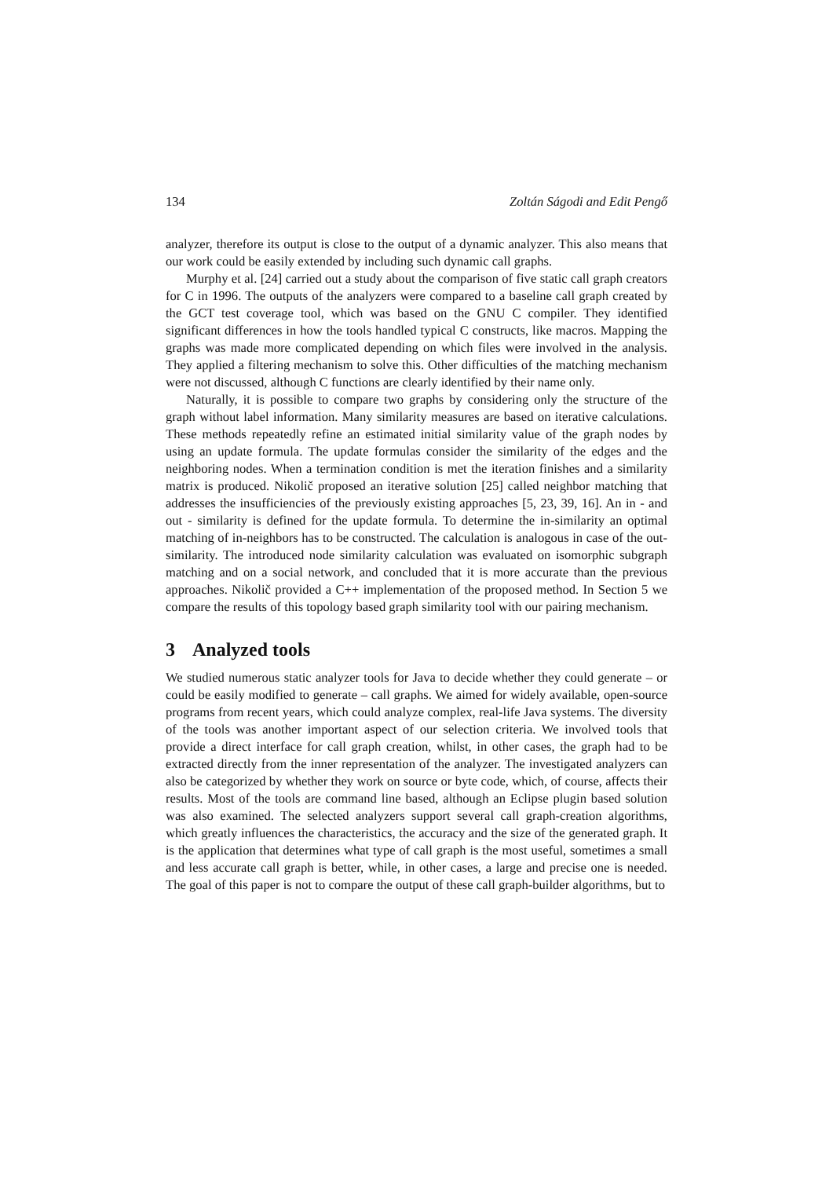134 Zoltán Ságodi and Edit Pengő
analyzer, therefore its output is close to the output of a dynamic analyzer. This also means that our work could be easily extended by including such dynamic call graphs.
Murphy et al. [24] carried out a study about the comparison of five static call graph creators for C in 1996. The outputs of the analyzers were compared to a baseline call graph created by the GCT test coverage tool, which was based on the GNU C compiler. They identified significant differences in how the tools handled typical C constructs, like macros. Mapping the graphs was made more complicated depending on which files were involved in the analysis. They applied a filtering mechanism to solve this. Other difficulties of the matching mechanism were not discussed, although C functions are clearly identified by their name only.
Naturally, it is possible to compare two graphs by considering only the structure of the graph without label information. Many similarity measures are based on iterative calculations. These methods repeatedly refine an estimated initial similarity value of the graph nodes by using an update formula. The update formulas consider the similarity of the edges and the neighboring nodes. When a termination condition is met the iteration finishes and a similarity matrix is produced. Nikolič proposed an iterative solution [25] called neighbor matching that addresses the insufficiencies of the previously existing approaches [5, 23, 39, 16]. An in - and out - similarity is defined for the update formula. To determine the in-similarity an optimal matching of in-neighbors has to be constructed. The calculation is analogous in case of the out-similarity. The introduced node similarity calculation was evaluated on isomorphic subgraph matching and on a social network, and concluded that it is more accurate than the previous approaches. Nikolič provided a C++ implementation of the proposed method. In Section 5 we compare the results of this topology based graph similarity tool with our pairing mechanism.
3 Analyzed tools
We studied numerous static analyzer tools for Java to decide whether they could generate – or could be easily modified to generate – call graphs. We aimed for widely available, open-source programs from recent years, which could analyze complex, real-life Java systems. The diversity of the tools was another important aspect of our selection criteria. We involved tools that provide a direct interface for call graph creation, whilst, in other cases, the graph had to be extracted directly from the inner representation of the analyzer. The investigated analyzers can also be categorized by whether they work on source or byte code, which, of course, affects their results. Most of the tools are command line based, although an Eclipse plugin based solution was also examined. The selected analyzers support several call graph-creation algorithms, which greatly influences the characteristics, the accuracy and the size of the generated graph. It is the application that determines what type of call graph is the most useful, sometimes a small and less accurate call graph is better, while, in other cases, a large and precise one is needed. The goal of this paper is not to compare the output of these call graph-builder algorithms, but to